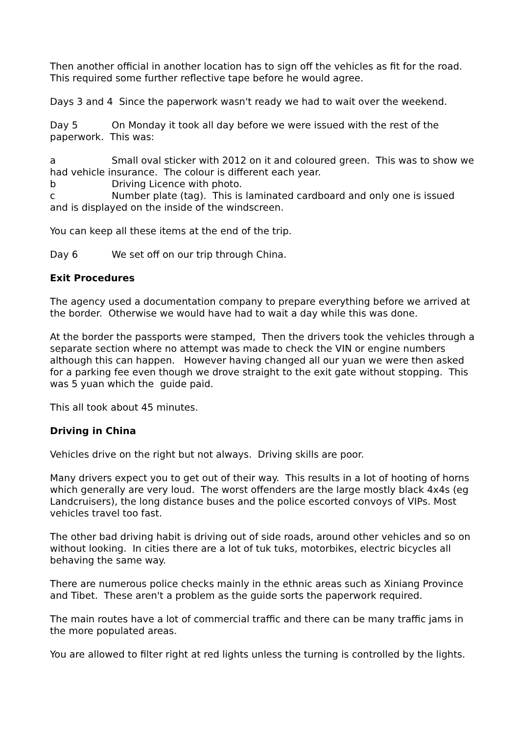Then another official in another location has to sign off the vehicles as fit for the road. This required some further reflective tape before he would agree.
Days 3 and 4 Since the paperwork wasn't ready we had to wait over the weekend.
Day 5 On Monday it took all day before we were issued with the rest of the paperwork. This was:
a Small oval sticker with 2012 on it and coloured green. This was to show we had vehicle insurance. The colour is different each year.
b Driving Licence with photo.
c Number plate (tag). This is laminated cardboard and only one is issued and is displayed on the inside of the windscreen.
You can keep all these items at the end of the trip.
Day 6 We set off on our trip through China.
Exit Procedures
The agency used a documentation company to prepare everything before we arrived at the border. Otherwise we would have had to wait a day while this was done.
At the border the passports were stamped, Then the drivers took the vehicles through a separate section where no attempt was made to check the VIN or engine numbers although this can happen. However having changed all our yuan we were then asked for a parking fee even though we drove straight to the exit gate without stopping. This was 5 yuan which the guide paid.
This all took about 45 minutes.
Driving in China
Vehicles drive on the right but not always. Driving skills are poor.
Many drivers expect you to get out of their way. This results in a lot of hooting of horns which generally are very loud. The worst offenders are the large mostly black 4x4s (eg Landcruisers), the long distance buses and the police escorted convoys of VIPs. Most vehicles travel too fast.
The other bad driving habit is driving out of side roads, around other vehicles and so on without looking. In cities there are a lot of tuk tuks, motorbikes, electric bicycles all behaving the same way.
There are numerous police checks mainly in the ethnic areas such as Xiniang Province and Tibet. These aren't a problem as the guide sorts the paperwork required.
The main routes have a lot of commercial traffic and there can be many traffic jams in the more populated areas.
You are allowed to filter right at red lights unless the turning is controlled by the lights.